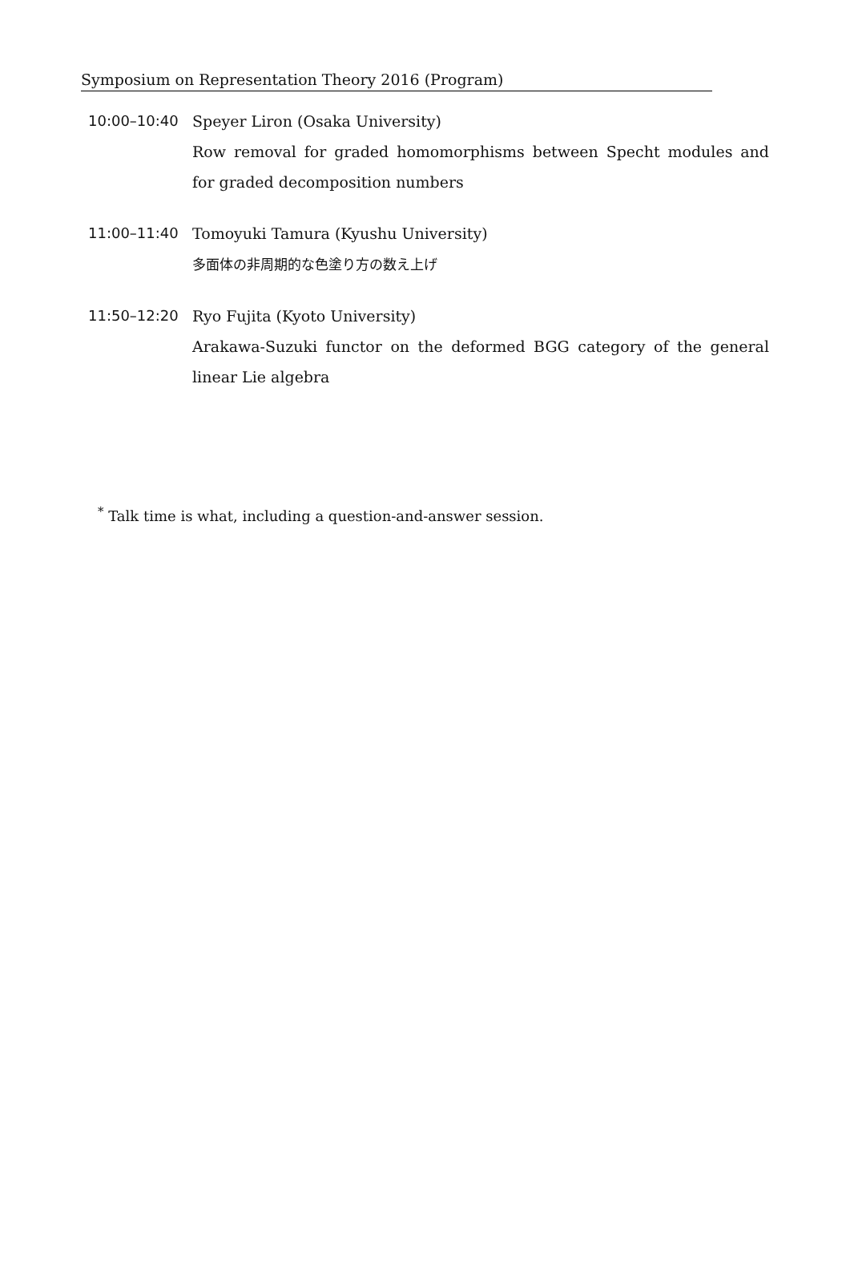Symposium on Representation Theory 2016 (Program)
10:00–10:40 Speyer Liron (Osaka University)
Row removal for graded homomorphisms between Specht modules and for graded decomposition numbers
11:00–11:40 Tomoyuki Tamura (Kyushu University)
多面体の非周期的な色塗り方の数え上げ
11:50–12:20 Ryo Fujita (Kyoto University)
Arakawa-Suzuki functor on the deformed BGG category of the general linear Lie algebra
<sup>*</sup> Talk time is what, including a question-and-answer session.